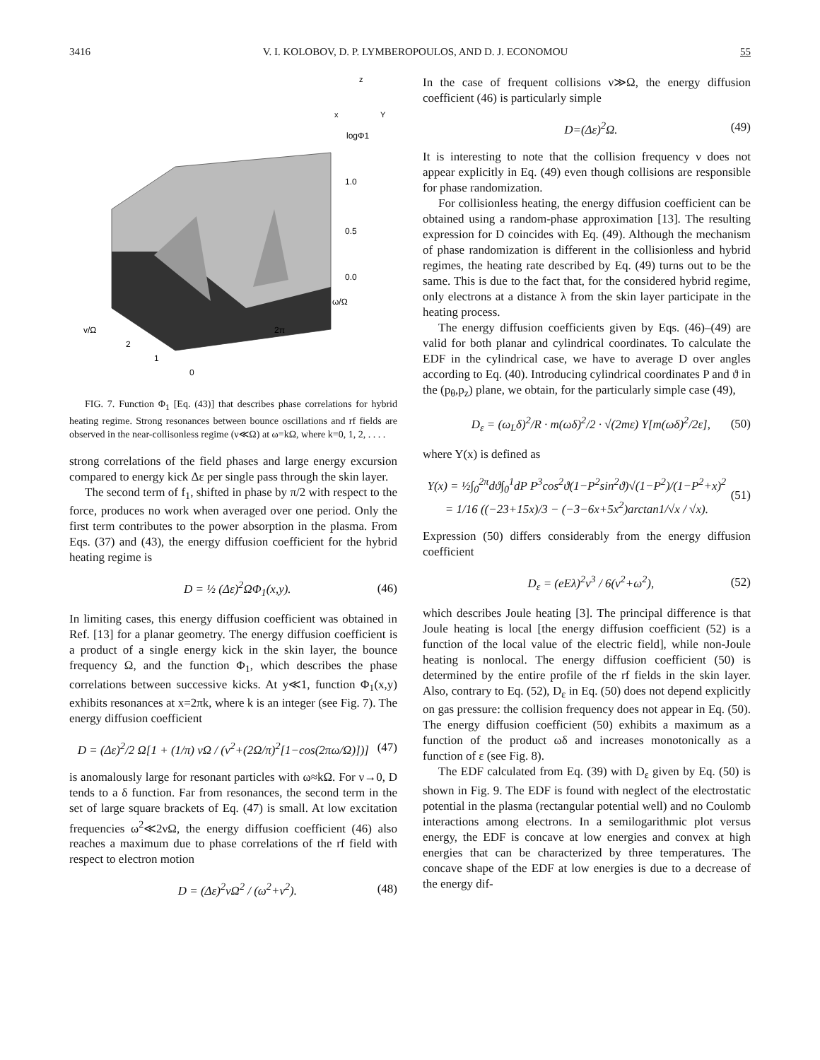3416 V. I. KOLOBOV, D. P. LYMBEROPOULOS, AND D. J. ECONOMOU 55
logΦ1
1.0
0.5
0.0
ω/Ω
v/Ω
2π
2
1
0
z
x
Y
FIG. 7. Function Φ<sub>1</sub> [Eq. (43)] that describes phase correlations for hybrid heating regime. Strong resonances between bounce oscillations and rf fields are observed in the near-collisonless regime (ν≪Ω) at ω=kΩ, where k=0, 1, 2, . . . .
strong correlations of the field phases and large energy excursion compared to energy kick Δε per single pass through the skin layer.
The second term of f<sub>1</sub>, shifted in phase by π/2 with respect to the force, produces no work when averaged over one period. Only the first term contributes to the power absorption in the plasma. From Eqs. (37) and (43), the energy diffusion coefficient for the hybrid heating regime is
D = ½ (Δε)<sup>2</sup>ΩΦ<sub>1</sub>(x,y). (46)
In limiting cases, this energy diffusion coefficient was obtained in Ref. [13] for a planar geometry. The energy diffusion coefficient is a product of a single energy kick in the skin layer, the bounce frequency Ω, and the function Φ<sub>1</sub>, which describes the phase correlations between successive kicks. At y≪1, function Φ<sub>1</sub>(x,y) exhibits resonances at x=2πk, where k is an integer (see Fig. 7). The energy diffusion coefficient
D = (Δε)<sup>2</sup>/2 Ω[1 + (1/π) νΩ / (ν<sup>2</sup>+(2Ω/π)<sup>2</sup>[1−cos(2πω/Ω)])] (47)
is anomalously large for resonant particles with ω≈kΩ. For ν→0, D tends to a δ function. Far from resonances, the second term in the set of large square brackets of Eq. (47) is small. At low excitation frequencies ω<sup>2</sup>≪2νΩ, the energy diffusion coefficient (46) also reaches a maximum due to phase correlations of the rf field with respect to electron motion
D = (Δε)<sup>2</sup>νΩ<sup>2</sup> / (ω<sup>2</sup>+ν<sup>2</sup>). (48)
In the case of frequent collisions ν≫Ω, the energy diffusion coefficient (46) is particularly simple
D=(Δε)<sup>2</sup>Ω. (49)
It is interesting to note that the collision frequency ν does not appear explicitly in Eq. (49) even though collisions are responsible for phase randomization.
For collisionless heating, the energy diffusion coefficient can be obtained using a random-phase approximation [13]. The resulting expression for D coincides with Eq. (49). Although the mechanism of phase randomization is different in the collisionless and hybrid regimes, the heating rate described by Eq. (49) turns out to be the same. This is due to the fact that, for the considered hybrid regime, only electrons at a distance λ from the skin layer participate in the heating process.
The energy diffusion coefficients given by Eqs. (46)–(49) are valid for both planar and cylindrical coordinates. To calculate the EDF in the cylindrical case, we have to average D over angles according to Eq. (40). Introducing cylindrical coordinates P and ϑ in the (p<sub>θ</sub>,p<sub>z</sub>) plane, we obtain, for the particularly simple case (49),
D<sub>ε</sub> = (ω<sub>L</sub>δ)<sup>2</sup>/R · m(ωδ)<sup>2</sup>/2 · √(2mε) Y[m(ωδ)<sup>2</sup>/2ε], (50)
where Y(x) is defined as
Y(x) = ½∫<sub>0</sub><sup>2π</sup>dϑ∫<sub>0</sub><sup>1</sup>dP P<sup>3</sup>cos<sup>2</sup>ϑ(1−P<sup>2</sup>sin<sup>2</sup>ϑ)√(1−P<sup>2</sup>)/(1−P<sup>2</sup>+x)<sup>2</sup>
= 1/16 ((−23+15x)/3 − (−3−6x+5x<sup>2</sup>)arctan1/√x / √x). (51)
Expression (50) differs considerably from the energy diffusion coefficient
D<sub>ε</sub> = (eEλ)<sup>2</sup>ν<sup>3</sup> / 6(ν<sup>2</sup>+ω<sup>2</sup>), (52)
which describes Joule heating [3]. The principal difference is that Joule heating is local [the energy diffusion coefficient (52) is a function of the local value of the electric field], while non-Joule heating is nonlocal. The energy diffusion coefficient (50) is determined by the entire profile of the rf fields in the skin layer. Also, contrary to Eq. (52), D<sub>ε</sub> in Eq. (50) does not depend explicitly on gas pressure: the collision frequency does not appear in Eq. (50). The energy diffusion coefficient (50) exhibits a maximum as a function of the product ωδ and increases monotonically as a function of ε (see Fig. 8).
The EDF calculated from Eq. (39) with D<sub>ε</sub> given by Eq. (50) is shown in Fig. 9. The EDF is found with neglect of the electrostatic potential in the plasma (rectangular potential well) and no Coulomb interactions among electrons. In a semilogarithmic plot versus energy, the EDF is concave at low energies and convex at high energies that can be characterized by three temperatures. The concave shape of the EDF at low energies is due to a decrease of the energy dif-